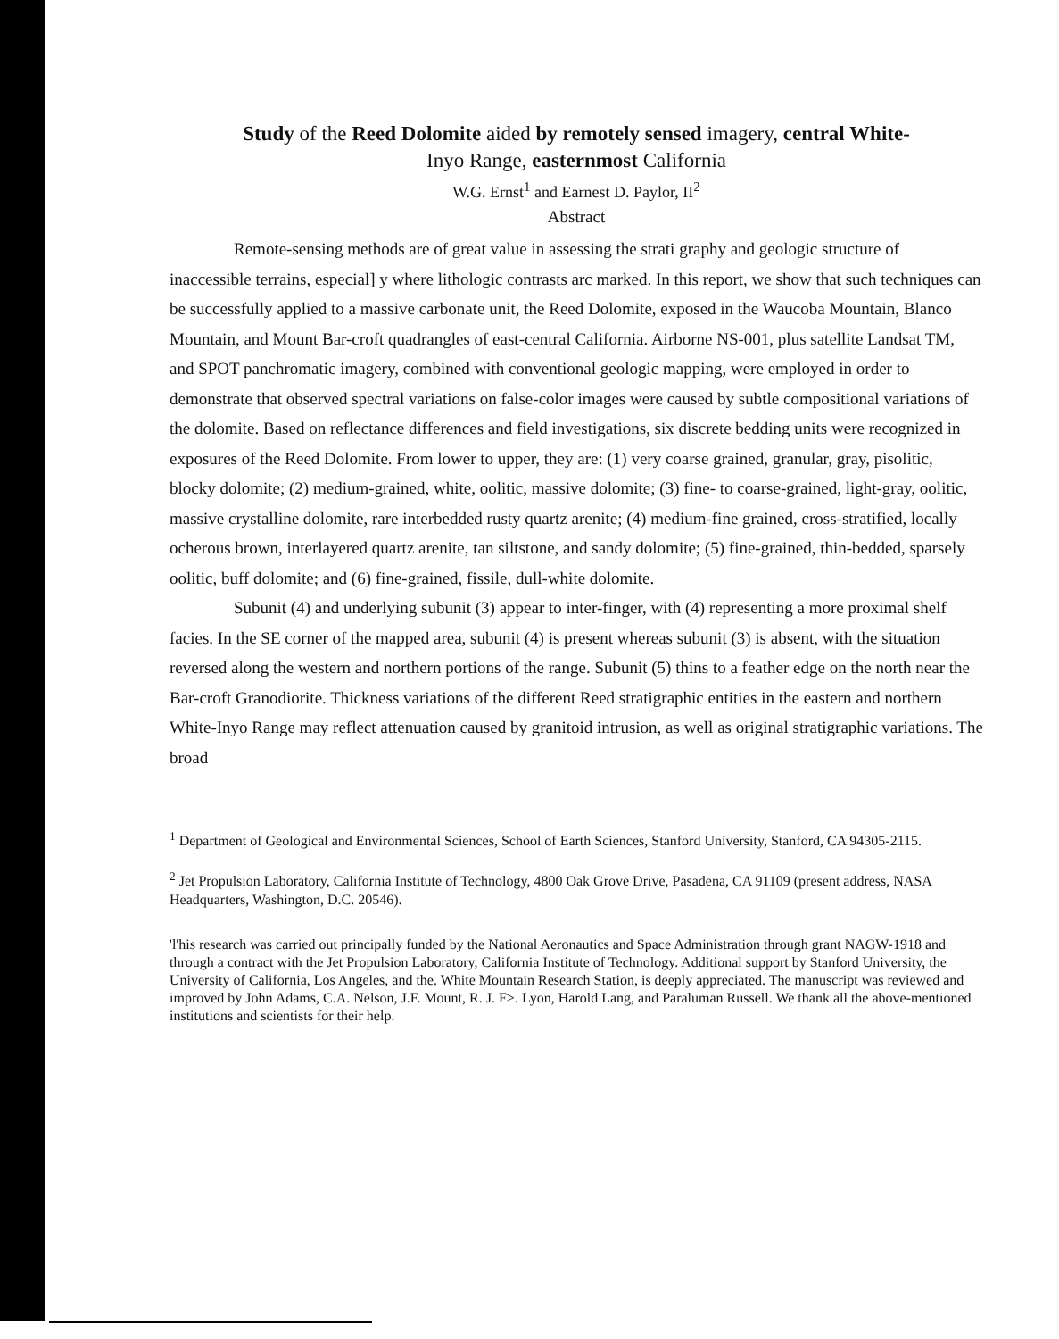Study of the Reed Dolomite aided by remotely sensed imagery, central White-
Inyo Range, easternmost California
W.G. Ernst<sup>1</sup> and Earnest D. Paylor, II<sup>2</sup>
Abstract
Remote-sensing methods are of great value in assessing the strati graphy and geologic structure of inaccessible terrains, especial] y where lithologic contrasts arc marked. In this report, we show that such techniques can be successfully applied to a massive carbonate unit, the Reed Dolomite, exposed in the Waucoba Mountain, Blanco Mountain, and Mount Bar-croft quadrangles of east-central California. Airborne NS-001, plus satellite Landsat TM, and SPOT panchromatic imagery, combined with conventional geologic mapping, were employed in order to demonstrate that observed spectral variations on false-color images were caused by subtle compositional variations of the dolomite. Based on reflectance differences and field investigations, six discrete bedding units were recognized in exposures of the Reed Dolomite. From lower to upper, they are: (1) very coarse grained, granular, gray, pisolitic, blocky dolomite; (2) medium-grained, white, oolitic, massive dolomite; (3) fine- to coarse-grained, light-gray, oolitic, massive crystalline dolomite, rare interbedded rusty quartz arenite; (4) medium-fine grained, cross-stratified, locally ocherous brown, interlayered quartz arenite, tan siltstone, and sandy dolomite; (5) fine-grained, thin-bedded, sparsely oolitic, buff dolomite; and (6) fine-grained, fissile, dull-white dolomite.
Subunit (4) and underlying subunit (3) appear to inter-finger, with (4) representing a more proximal shelf facies. In the SE corner of the mapped area, subunit (4) is present whereas subunit (3) is absent, with the situation reversed along the western and northern portions of the range. Subunit (5) thins to a feather edge on the north near the Bar-croft Granodiorite. Thickness variations of the different Reed stratigraphic entities in the eastern and northern White-Inyo Range may reflect attenuation caused by granitoid intrusion, as well as original stratigraphic variations. The broad
<sup>1</sup> Department of Geological and Environmental Sciences, School of Earth Sciences, Stanford University, Stanford, CA 94305-2115.
<sup>2</sup> Jet Propulsion Laboratory, California Institute of Technology, 4800 Oak Grove Drive, Pasadena, CA 91109 (present address, NASA Headquarters, Washington, D.C. 20546).
'l'his research was carried out principally funded by the National Aeronautics and Space Administration through grant NAGW-1918 and through a contract with the Jet Propulsion Laboratory, California Institute of Technology. Additional support by Stanford University, the University of California, Los Angeles, and the. White Mountain Research Station, is deeply appreciated. The manuscript was reviewed and improved by John Adams, C.A. Nelson, J.F. Mount, R. J. F>. Lyon, Harold Lang, and Paraluman Russell. We thank all the above-mentioned institutions and scientists for their help.